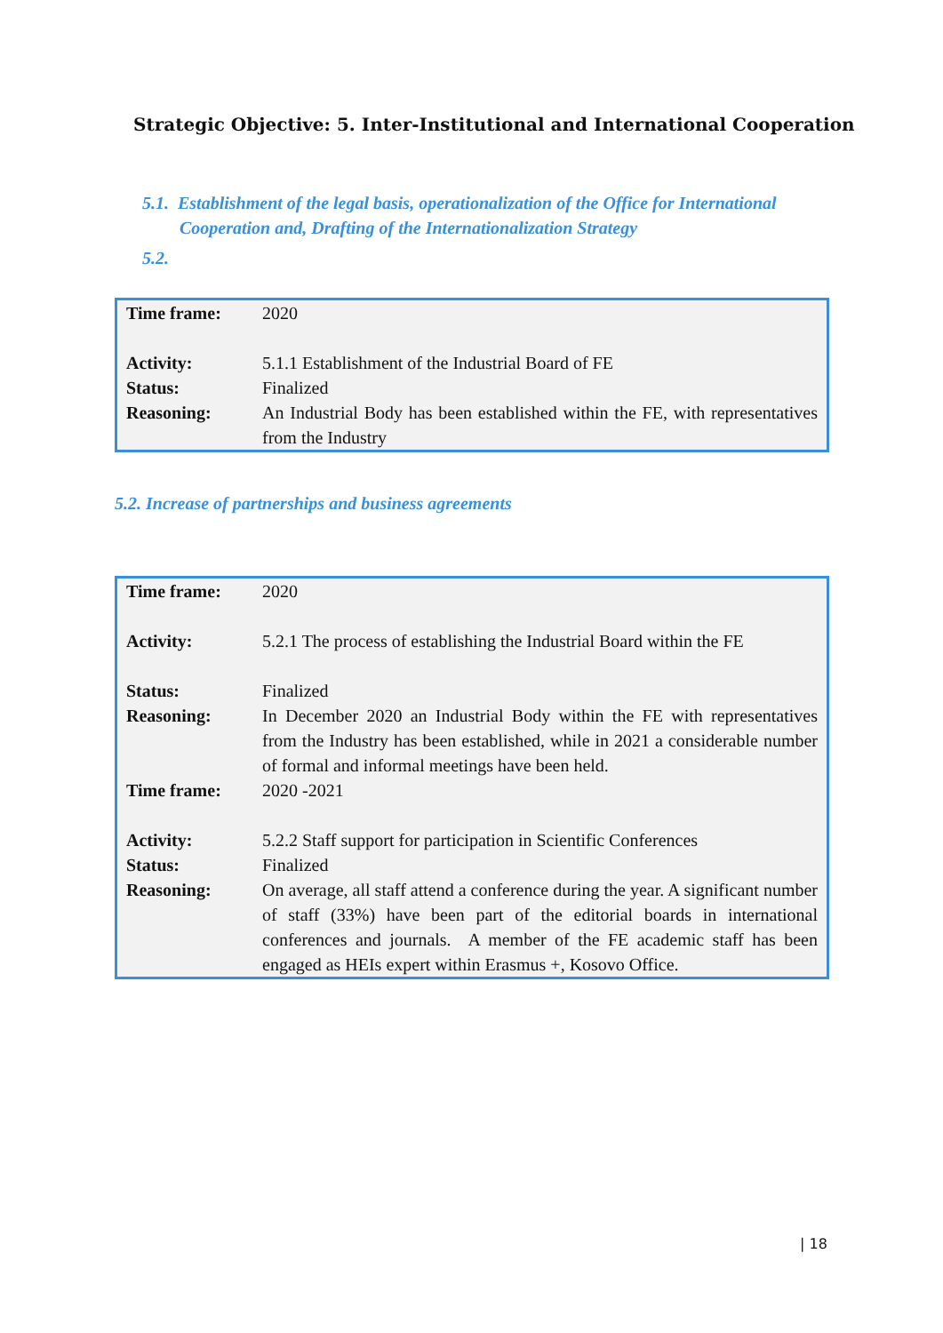Strategic Objective: 5. Inter-Institutional and International Cooperation
5.1. Establishment of the legal basis, operationalization of the Office for International
Cooperation and, Drafting of the Internationalization Strategy
5.2.
| Time frame: | 2020 |
| Activity: | 5.1.1 Establishment of the Industrial Board of FE |
| Status: | Finalized |
| Reasoning: | An Industrial Body has been established within the FE, with representatives from the Industry |
5.2. Increase of partnerships and business agreements
| Time frame: | 2020 |
| Activity: | 5.2.1 The process of establishing the Industrial Board within the FE |
| Status: | Finalized |
| Reasoning: | In December 2020 an Industrial Body within the FE with representatives from the Industry has been established, while in 2021 a considerable number of formal and informal meetings have been held. |
| Time frame: | 2020 -2021 |
| Activity: | 5.2.2 Staff support for participation in Scientific Conferences |
| Status: | Finalized |
| Reasoning: | On average, all staff attend a conference during the year. A significant number of staff (33%) have been part of the editorial boards in international conferences and journals. A member of the FE academic staff has been engaged as HEIs expert within Erasmus +, Kosovo Office. |
| 18